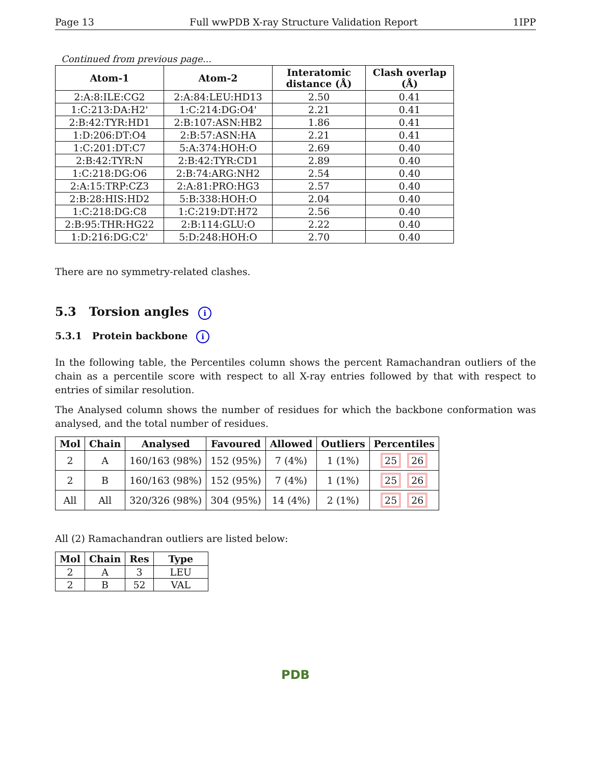Page 13 Full wwPDB X-ray Structure Validation Report 1IPP
Continued from previous page...
| Atom-1 | Atom-2 | Interatomic distance (Å) | Clash overlap (Å) |
| --- | --- | --- | --- |
| 2:A:8:ILE:CG2 | 2:A:84:LEU:HD13 | 2.50 | 0.41 |
| 1:C:213:DA:H2' | 1:C:214:DG:O4' | 2.21 | 0.41 |
| 2:B:42:TYR:HD1 | 2:B:107:ASN:HB2 | 1.86 | 0.41 |
| 1:D:206:DT:O4 | 2:B:57:ASN:HA | 2.21 | 0.41 |
| 1:C:201:DT:C7 | 5:A:374:HOH:O | 2.69 | 0.40 |
| 2:B:42:TYR:N | 2:B:42:TYR:CD1 | 2.89 | 0.40 |
| 1:C:218:DG:O6 | 2:B:74:ARG:NH2 | 2.54 | 0.40 |
| 2:A:15:TRP:CZ3 | 2:A:81:PRO:HG3 | 2.57 | 0.40 |
| 2:B:28:HIS:HD2 | 5:B:338:HOH:O | 2.04 | 0.40 |
| 1:C:218:DG:C8 | 1:C:219:DT:H72 | 2.56 | 0.40 |
| 2:B:95:THR:HG22 | 2:B:114:GLU:O | 2.22 | 0.40 |
| 1:D:216:DG:C2' | 5:D:248:HOH:O | 2.70 | 0.40 |
There are no symmetry-related clashes.
5.3 Torsion angles i
5.3.1 Protein backbone i
In the following table, the Percentiles column shows the percent Ramachandran outliers of the chain as a percentile score with respect to all X-ray entries followed by that with respect to entries of similar resolution.
The Analysed column shows the number of residues for which the backbone conformation was analysed, and the total number of residues.
| Mol | Chain | Analysed | Favoured | Allowed | Outliers | Percentiles |
| --- | --- | --- | --- | --- | --- | --- |
| 2 | A | 160/163 (98%) | 152 (95%) | 7 (4%) | 1 (1%) | 25 26 |
| 2 | B | 160/163 (98%) | 152 (95%) | 7 (4%) | 1 (1%) | 25 26 |
| All | All | 320/326 (98%) | 304 (95%) | 14 (4%) | 2 (1%) | 25 26 |
All (2) Ramachandran outliers are listed below:
| Mol | Chain | Res | Type |
| --- | --- | --- | --- |
| 2 | A | 3 | LEU |
| 2 | B | 52 | VAL |
PDB